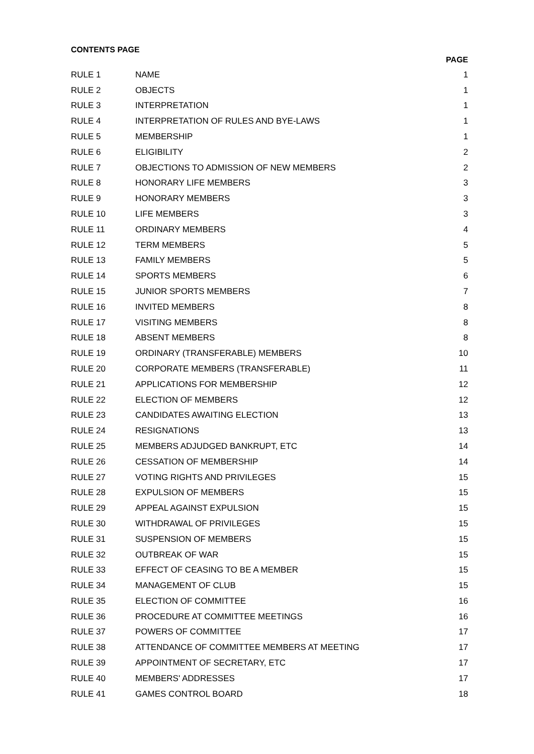CONTENTS PAGE
| | | PAGE |
| --- | --- | --- |
| RULE 1 | NAME | 1 |
| RULE 2 | OBJECTS | 1 |
| RULE 3 | INTERPRETATION | 1 |
| RULE 4 | INTERPRETATION OF RULES AND BYE-LAWS | 1 |
| RULE 5 | MEMBERSHIP | 1 |
| RULE 6 | ELIGIBILITY | 2 |
| RULE 7 | OBJECTIONS TO ADMISSION OF NEW MEMBERS | 2 |
| RULE 8 | HONORARY LIFE MEMBERS | 3 |
| RULE 9 | HONORARY MEMBERS | 3 |
| RULE 10 | LIFE MEMBERS | 3 |
| RULE 11 | ORDINARY MEMBERS | 4 |
| RULE 12 | TERM MEMBERS | 5 |
| RULE 13 | FAMILY MEMBERS | 5 |
| RULE 14 | SPORTS MEMBERS | 6 |
| RULE 15 | JUNIOR SPORTS MEMBERS | 7 |
| RULE 16 | INVITED MEMBERS | 8 |
| RULE 17 | VISITING MEMBERS | 8 |
| RULE 18 | ABSENT MEMBERS | 8 |
| RULE 19 | ORDINARY (TRANSFERABLE) MEMBERS | 10 |
| RULE 20 | CORPORATE MEMBERS (TRANSFERABLE) | 11 |
| RULE 21 | APPLICATIONS FOR MEMBERSHIP | 12 |
| RULE 22 | ELECTION OF MEMBERS | 12 |
| RULE 23 | CANDIDATES AWAITING ELECTION | 13 |
| RULE 24 | RESIGNATIONS | 13 |
| RULE 25 | MEMBERS ADJUDGED BANKRUPT, ETC | 14 |
| RULE 26 | CESSATION OF MEMBERSHIP | 14 |
| RULE 27 | VOTING RIGHTS AND PRIVILEGES | 15 |
| RULE 28 | EXPULSION OF MEMBERS | 15 |
| RULE 29 | APPEAL AGAINST EXPULSION | 15 |
| RULE 30 | WITHDRAWAL OF PRIVILEGES | 15 |
| RULE 31 | SUSPENSION OF MEMBERS | 15 |
| RULE 32 | OUTBREAK OF WAR | 15 |
| RULE 33 | EFFECT OF CEASING TO BE A MEMBER | 15 |
| RULE 34 | MANAGEMENT OF CLUB | 15 |
| RULE 35 | ELECTION OF COMMITTEE | 16 |
| RULE 36 | PROCEDURE AT COMMITTEE MEETINGS | 16 |
| RULE 37 | POWERS OF COMMITTEE | 17 |
| RULE 38 | ATTENDANCE OF COMMITTEE MEMBERS AT MEETING | 17 |
| RULE 39 | APPOINTMENT OF SECRETARY, ETC | 17 |
| RULE 40 | MEMBERS' ADDRESSES | 17 |
| RULE 41 | GAMES CONTROL BOARD | 18 |